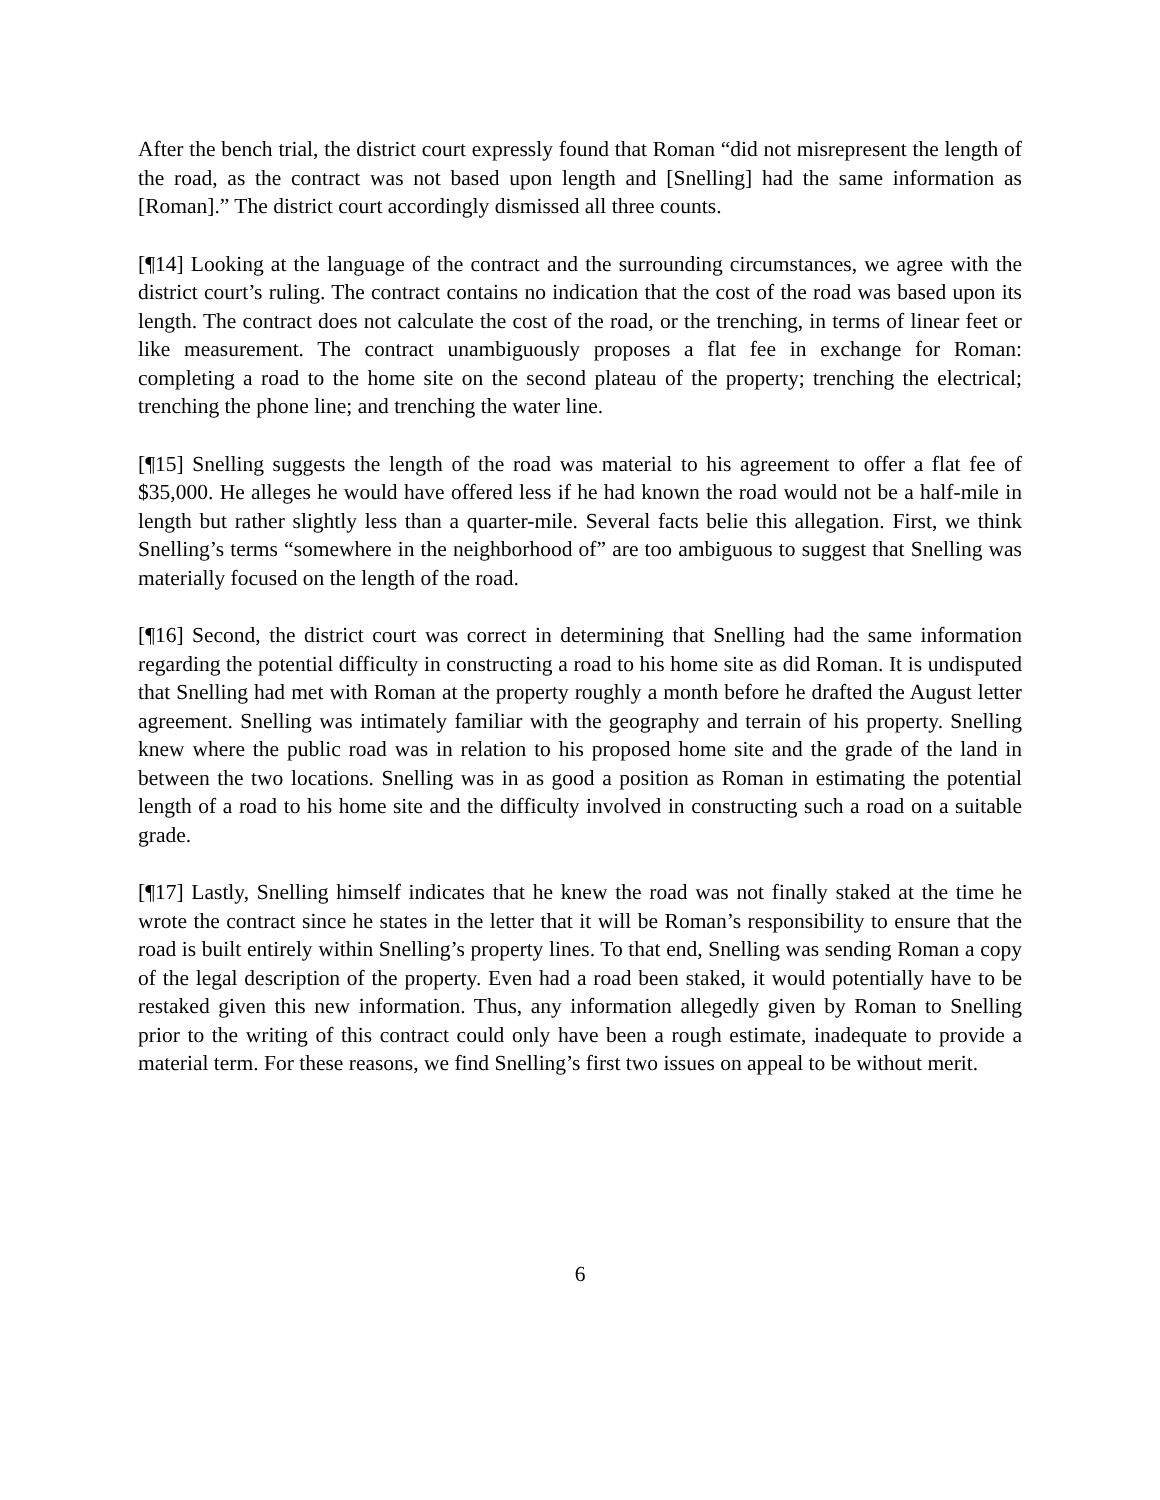After the bench trial, the district court expressly found that Roman “did not misrepresent the length of the road, as the contract was not based upon length and [Snelling] had the same information as [Roman].” The district court accordingly dismissed all three counts.
[¶14] Looking at the language of the contract and the surrounding circumstances, we agree with the district court’s ruling. The contract contains no indication that the cost of the road was based upon its length. The contract does not calculate the cost of the road, or the trenching, in terms of linear feet or like measurement. The contract unambiguously proposes a flat fee in exchange for Roman: completing a road to the home site on the second plateau of the property; trenching the electrical; trenching the phone line; and trenching the water line.
[¶15] Snelling suggests the length of the road was material to his agreement to offer a flat fee of $35,000. He alleges he would have offered less if he had known the road would not be a half-mile in length but rather slightly less than a quarter-mile. Several facts belie this allegation. First, we think Snelling’s terms “somewhere in the neighborhood of” are too ambiguous to suggest that Snelling was materially focused on the length of the road.
[¶16] Second, the district court was correct in determining that Snelling had the same information regarding the potential difficulty in constructing a road to his home site as did Roman. It is undisputed that Snelling had met with Roman at the property roughly a month before he drafted the August letter agreement. Snelling was intimately familiar with the geography and terrain of his property. Snelling knew where the public road was in relation to his proposed home site and the grade of the land in between the two locations. Snelling was in as good a position as Roman in estimating the potential length of a road to his home site and the difficulty involved in constructing such a road on a suitable grade.
[¶17] Lastly, Snelling himself indicates that he knew the road was not finally staked at the time he wrote the contract since he states in the letter that it will be Roman’s responsibility to ensure that the road is built entirely within Snelling’s property lines. To that end, Snelling was sending Roman a copy of the legal description of the property. Even had a road been staked, it would potentially have to be restaked given this new information. Thus, any information allegedly given by Roman to Snelling prior to the writing of this contract could only have been a rough estimate, inadequate to provide a material term. For these reasons, we find Snelling’s first two issues on appeal to be without merit.
6